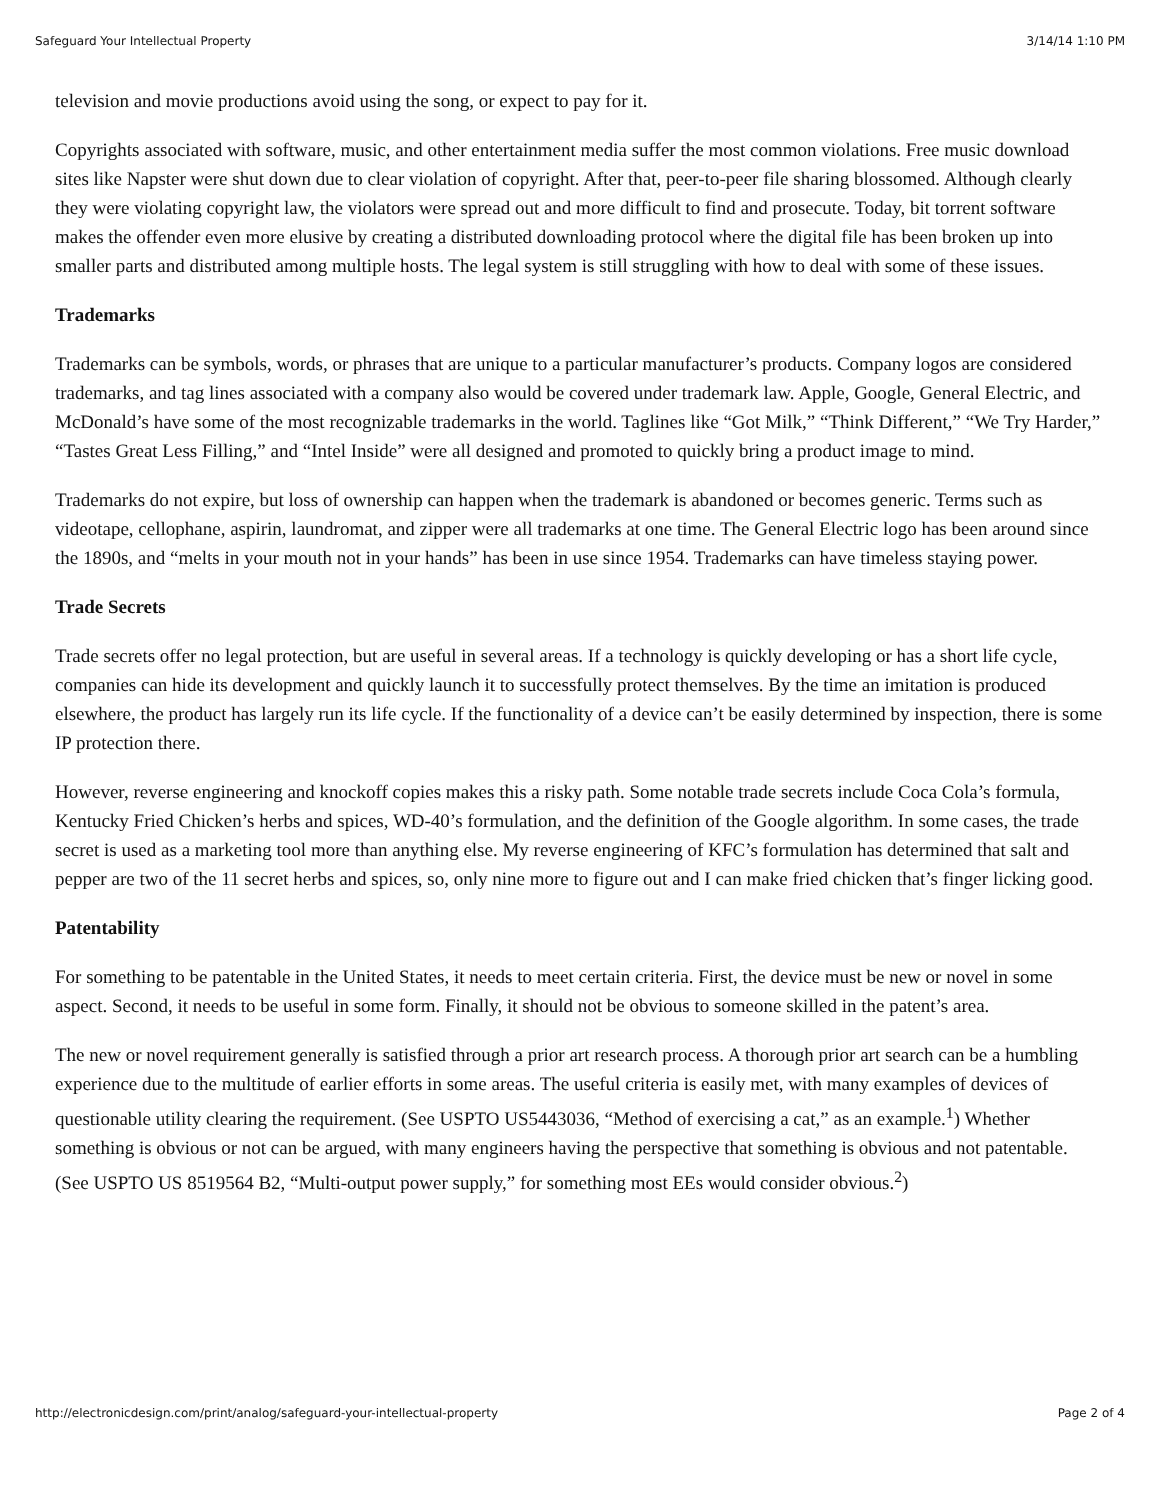Safeguard Your Intellectual Property 3/14/14 1:10 PM
television and movie productions avoid using the song, or expect to pay for it.
Copyrights associated with software, music, and other entertainment media suffer the most common violations. Free music download sites like Napster were shut down due to clear violation of copyright. After that, peer-to-peer file sharing blossomed. Although clearly they were violating copyright law, the violators were spread out and more difficult to find and prosecute. Today, bit torrent software makes the offender even more elusive by creating a distributed downloading protocol where the digital file has been broken up into smaller parts and distributed among multiple hosts. The legal system is still struggling with how to deal with some of these issues.
Trademarks
Trademarks can be symbols, words, or phrases that are unique to a particular manufacturer’s products. Company logos are considered trademarks, and tag lines associated with a company also would be covered under trademark law. Apple, Google, General Electric, and McDonald’s have some of the most recognizable trademarks in the world. Taglines like “Got Milk,” “Think Different,” “We Try Harder,” “Tastes Great Less Filling,” and “Intel Inside” were all designed and promoted to quickly bring a product image to mind.
Trademarks do not expire, but loss of ownership can happen when the trademark is abandoned or becomes generic. Terms such as videotape, cellophane, aspirin, laundromat, and zipper were all trademarks at one time. The General Electric logo has been around since the 1890s, and “melts in your mouth not in your hands” has been in use since 1954. Trademarks can have timeless staying power.
Trade Secrets
Trade secrets offer no legal protection, but are useful in several areas. If a technology is quickly developing or has a short life cycle, companies can hide its development and quickly launch it to successfully protect themselves. By the time an imitation is produced elsewhere, the product has largely run its life cycle. If the functionality of a device can’t be easily determined by inspection, there is some IP protection there.
However, reverse engineering and knockoff copies makes this a risky path. Some notable trade secrets include Coca Cola’s formula, Kentucky Fried Chicken’s herbs and spices, WD-40’s formulation, and the definition of the Google algorithm. In some cases, the trade secret is used as a marketing tool more than anything else. My reverse engineering of KFC’s formulation has determined that salt and pepper are two of the 11 secret herbs and spices, so, only nine more to figure out and I can make fried chicken that’s finger licking good.
Patentability
For something to be patentable in the United States, it needs to meet certain criteria. First, the device must be new or novel in some aspect. Second, it needs to be useful in some form. Finally, it should not be obvious to someone skilled in the patent’s area.
The new or novel requirement generally is satisfied through a prior art research process. A thorough prior art search can be a humbling experience due to the multitude of earlier efforts in some areas. The useful criteria is easily met, with many examples of devices of questionable utility clearing the requirement. (See USPTO US5443036, “Method of exercising a cat,” as an example.<sup>1</sup>) Whether something is obvious or not can be argued, with many engineers having the perspective that something is obvious and not patentable. (See USPTO US 8519564 B2, “Multi-output power supply,” for something most EEs would consider obvious.<sup>2</sup>)
http://electronicdesign.com/print/analog/safeguard-your-intellectual-property Page 2 of 4